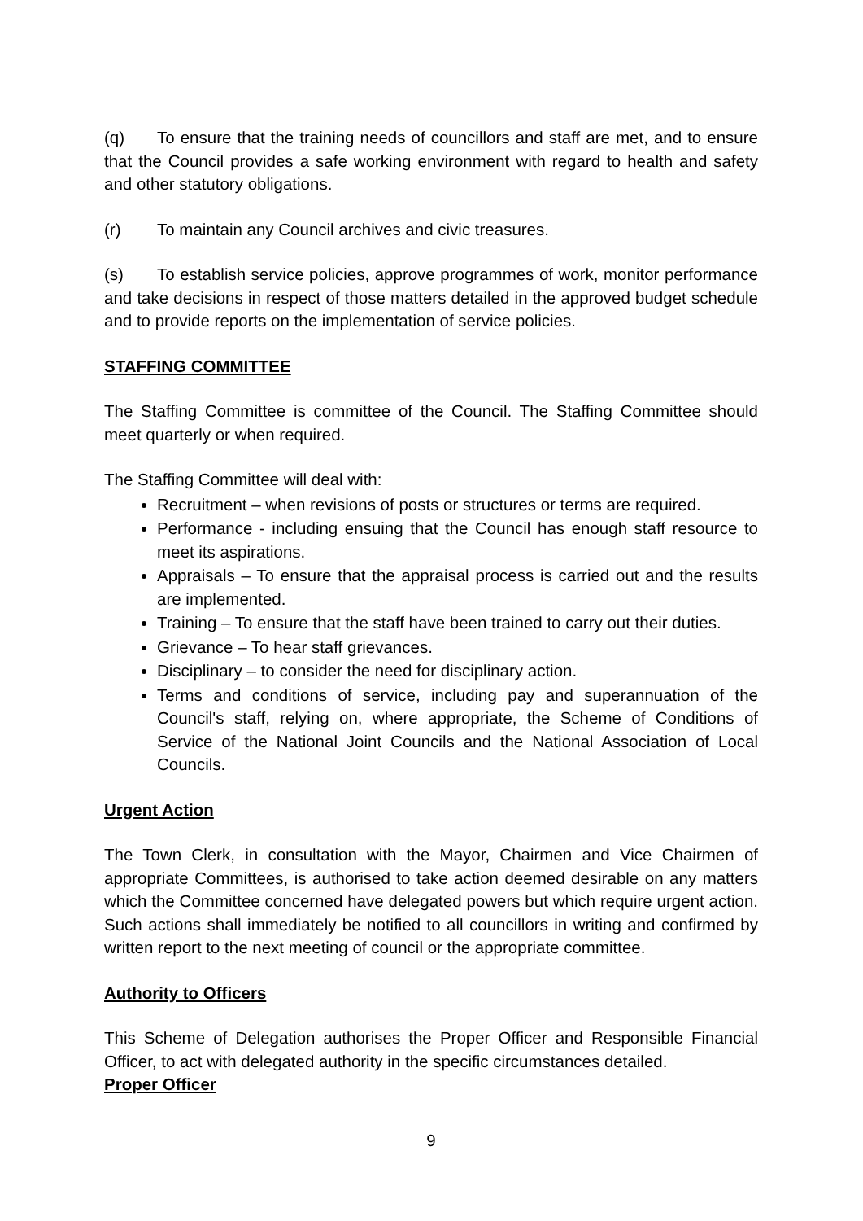(q) To ensure that the training needs of councillors and staff are met, and to ensure that the Council provides a safe working environment with regard to health and safety and other statutory obligations.
(r) To maintain any Council archives and civic treasures.
(s) To establish service policies, approve programmes of work, monitor performance and take decisions in respect of those matters detailed in the approved budget schedule and to provide reports on the implementation of service policies.
STAFFING COMMITTEE
The Staffing Committee is committee of the Council. The Staffing Committee should meet quarterly or when required.
The Staffing Committee will deal with:
Recruitment – when revisions of posts or structures or terms are required.
Performance - including ensuing that the Council has enough staff resource to meet its aspirations.
Appraisals – To ensure that the appraisal process is carried out and the results are implemented.
Training – To ensure that the staff have been trained to carry out their duties.
Grievance – To hear staff grievances.
Disciplinary – to consider the need for disciplinary action.
Terms and conditions of service, including pay and superannuation of the Council's staff, relying on, where appropriate, the Scheme of Conditions of Service of the National Joint Councils and the National Association of Local Councils.
Urgent Action
The Town Clerk, in consultation with the Mayor, Chairmen and Vice Chairmen of appropriate Committees, is authorised to take action deemed desirable on any matters which the Committee concerned have delegated powers but which require urgent action. Such actions shall immediately be notified to all councillors in writing and confirmed by written report to the next meeting of council or the appropriate committee.
Authority to Officers
This Scheme of Delegation authorises the Proper Officer and Responsible Financial Officer, to act with delegated authority in the specific circumstances detailed.
Proper Officer
9